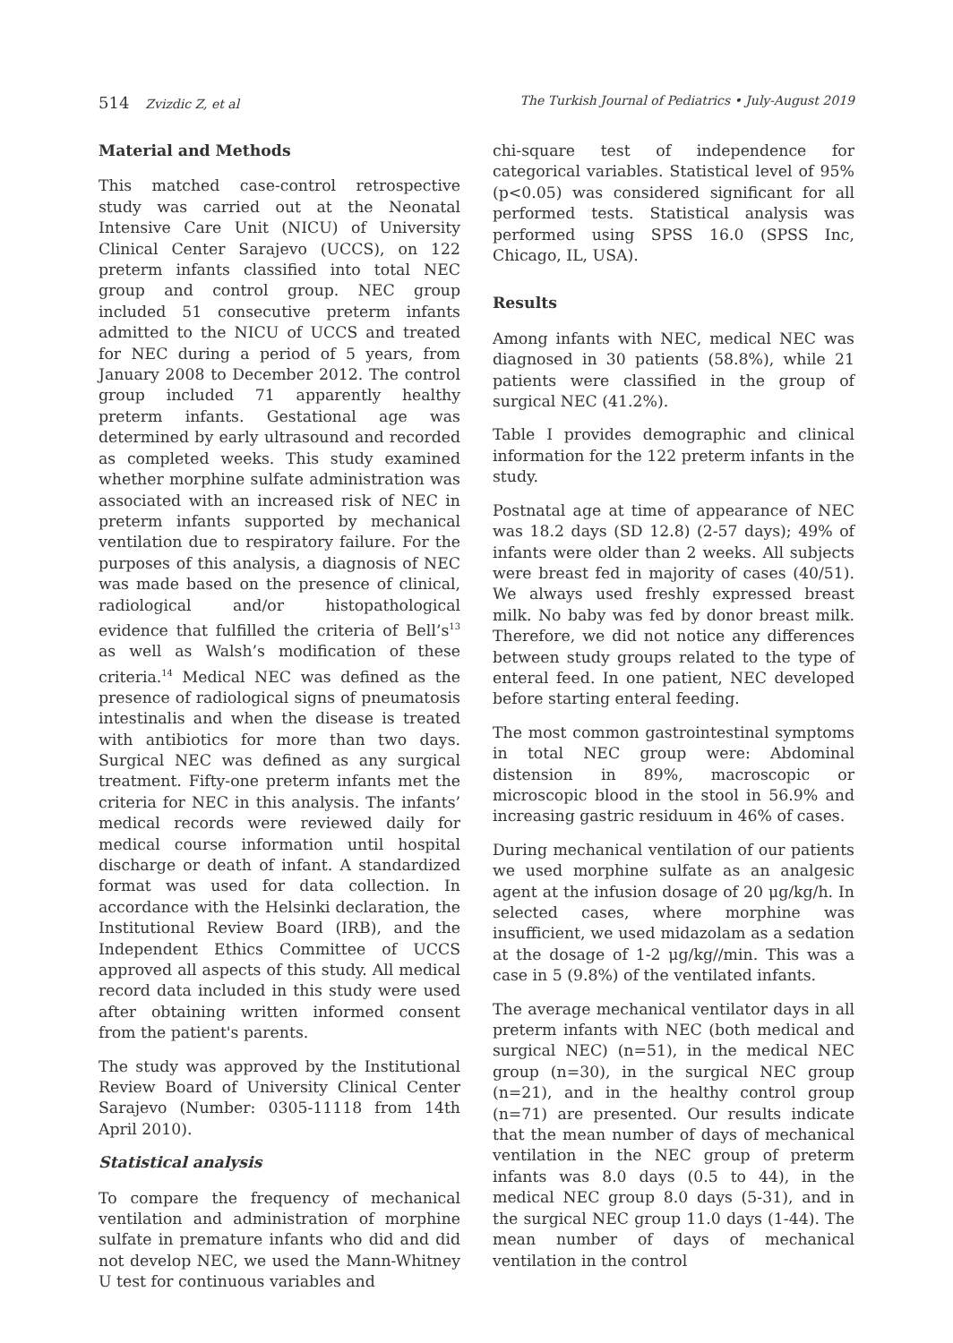514 Zvizdic Z, et al The Turkish Journal of Pediatrics • July-August 2019
Material and Methods
This matched case-control retrospective study was carried out at the Neonatal Intensive Care Unit (NICU) of University Clinical Center Sarajevo (UCCS), on 122 preterm infants classified into total NEC group and control group. NEC group included 51 consecutive preterm infants admitted to the NICU of UCCS and treated for NEC during a period of 5 years, from January 2008 to December 2012. The control group included 71 apparently healthy preterm infants. Gestational age was determined by early ultrasound and recorded as completed weeks. This study examined whether morphine sulfate administration was associated with an increased risk of NEC in preterm infants supported by mechanical ventilation due to respiratory failure. For the purposes of this analysis, a diagnosis of NEC was made based on the presence of clinical, radiological and/or histopathological evidence that fulfilled the criteria of Bell’s<sup>13</sup> as well as Walsh’s modification of these criteria.<sup>14</sup> Medical NEC was defined as the presence of radiological signs of pneumatosis intestinalis and when the disease is treated with antibiotics for more than two days. Surgical NEC was defined as any surgical treatment. Fifty-one preterm infants met the criteria for NEC in this analysis. The infants’ medical records were reviewed daily for medical course information until hospital discharge or death of infant. A standardized format was used for data collection. In accordance with the Helsinki declaration, the Institutional Review Board (IRB), and the Independent Ethics Committee of UCCS approved all aspects of this study. All medical record data included in this study were used after obtaining written informed consent from the patient's parents.
The study was approved by the Institutional Review Board of University Clinical Center Sarajevo (Number: 0305-11118 from 14th April 2010).
Statistical analysis
To compare the frequency of mechanical ventilation and administration of morphine sulfate in premature infants who did and did not develop NEC, we used the Mann-Whitney U test for continuous variables and
chi-square test of independence for categorical variables. Statistical level of 95% (p<0.05) was considered significant for all performed tests. Statistical analysis was performed using SPSS 16.0 (SPSS Inc, Chicago, IL, USA).
Results
Among infants with NEC, medical NEC was diagnosed in 30 patients (58.8%), while 21 patients were classified in the group of surgical NEC (41.2%).
Table I provides demographic and clinical information for the 122 preterm infants in the study.
Postnatal age at time of appearance of NEC was 18.2 days (SD 12.8) (2-57 days); 49% of infants were older than 2 weeks. All subjects were breast fed in majority of cases (40/51). We always used freshly expressed breast milk. No baby was fed by donor breast milk. Therefore, we did not notice any differences between study groups related to the type of enteral feed. In one patient, NEC developed before starting enteral feeding.
The most common gastrointestinal symptoms in total NEC group were: Abdominal distension in 89%, macroscopic or microscopic blood in the stool in 56.9% and increasing gastric residuum in 46% of cases.
During mechanical ventilation of our patients we used morphine sulfate as an analgesic agent at the infusion dosage of 20 μg/kg/h. In selected cases, where morphine was insufficient, we used midazolam as a sedation at the dosage of 1-2 μg/kg//min. This was a case in 5 (9.8%) of the ventilated infants.
The average mechanical ventilator days in all preterm infants with NEC (both medical and surgical NEC) (n=51), in the medical NEC group (n=30), in the surgical NEC group (n=21), and in the healthy control group (n=71) are presented. Our results indicate that the mean number of days of mechanical ventilation in the NEC group of preterm infants was 8.0 days (0.5 to 44), in the medical NEC group 8.0 days (5-31), and in the surgical NEC group 11.0 days (1-44). The mean number of days of mechanical ventilation in the control